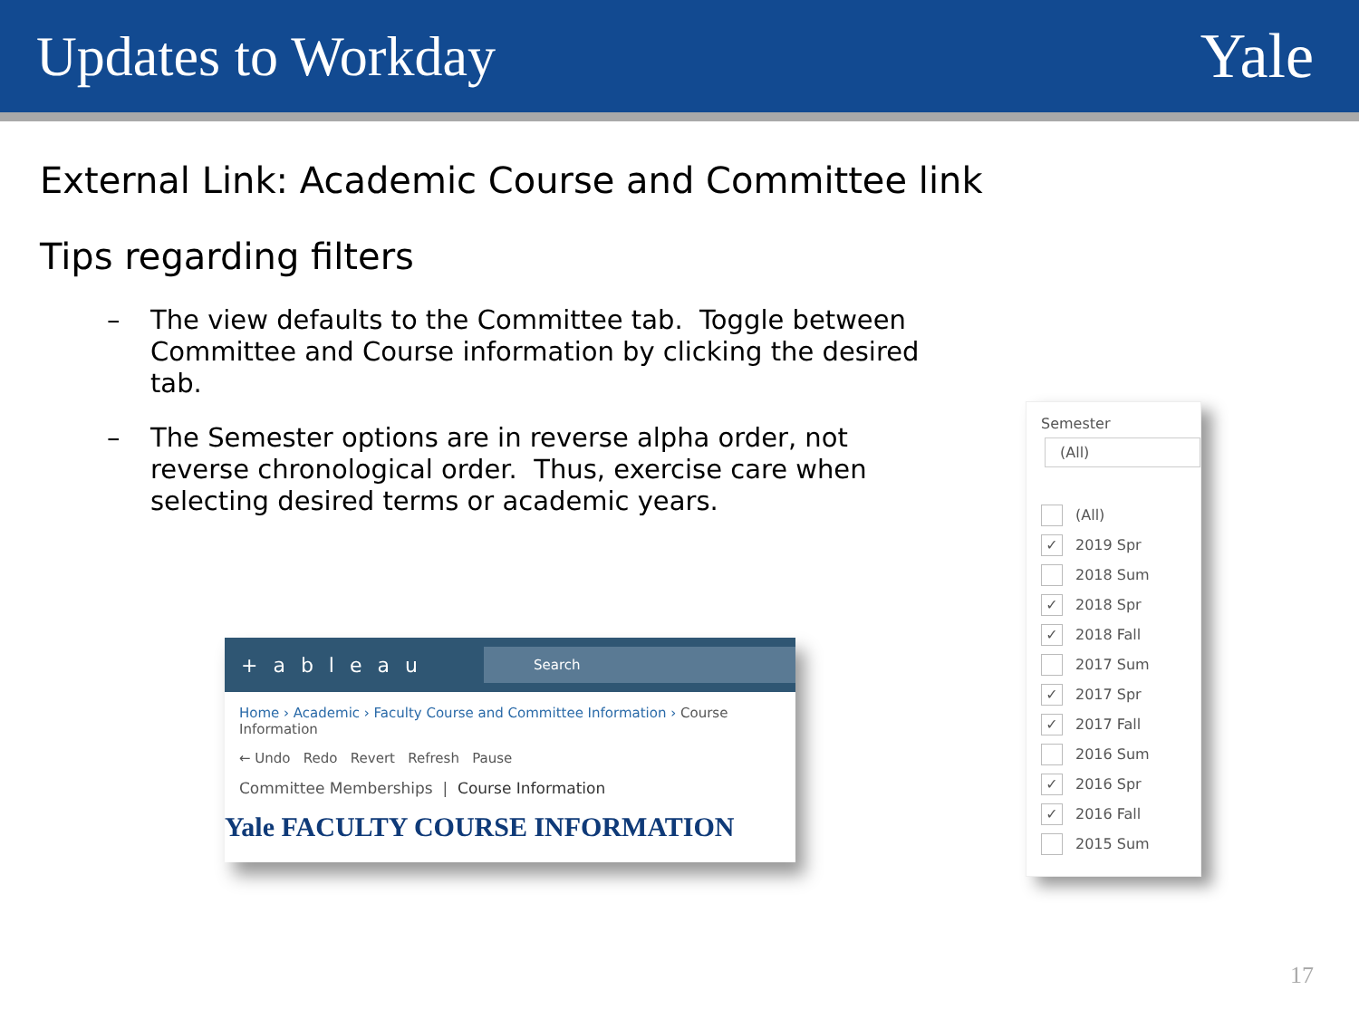Updates to Workday Yale
External Link: Academic Course and Committee link
Tips regarding filters
– The view defaults to the Committee tab. Toggle between Committee and Course information by clicking the desired tab.
– The Semester options are in reverse alpha order, not reverse chronological order. Thus, exercise care when selecting desired terms or academic years.
+ a b l e a u
Search
Home › Academic › Faculty Course and Committee Information › Course Information
← Undo Redo Revert Refresh Pause
Committee Memberships | Course Information
Yale FACULTY COURSE INFORMATION
Semester
(All)
(All)
✓ 2019 Spr
2018 Sum
✓ 2018 Spr
✓ 2018 Fall
2017 Sum
✓ 2017 Spr
✓ 2017 Fall
2016 Sum
✓ 2016 Spr
✓ 2016 Fall
2015 Sum
17